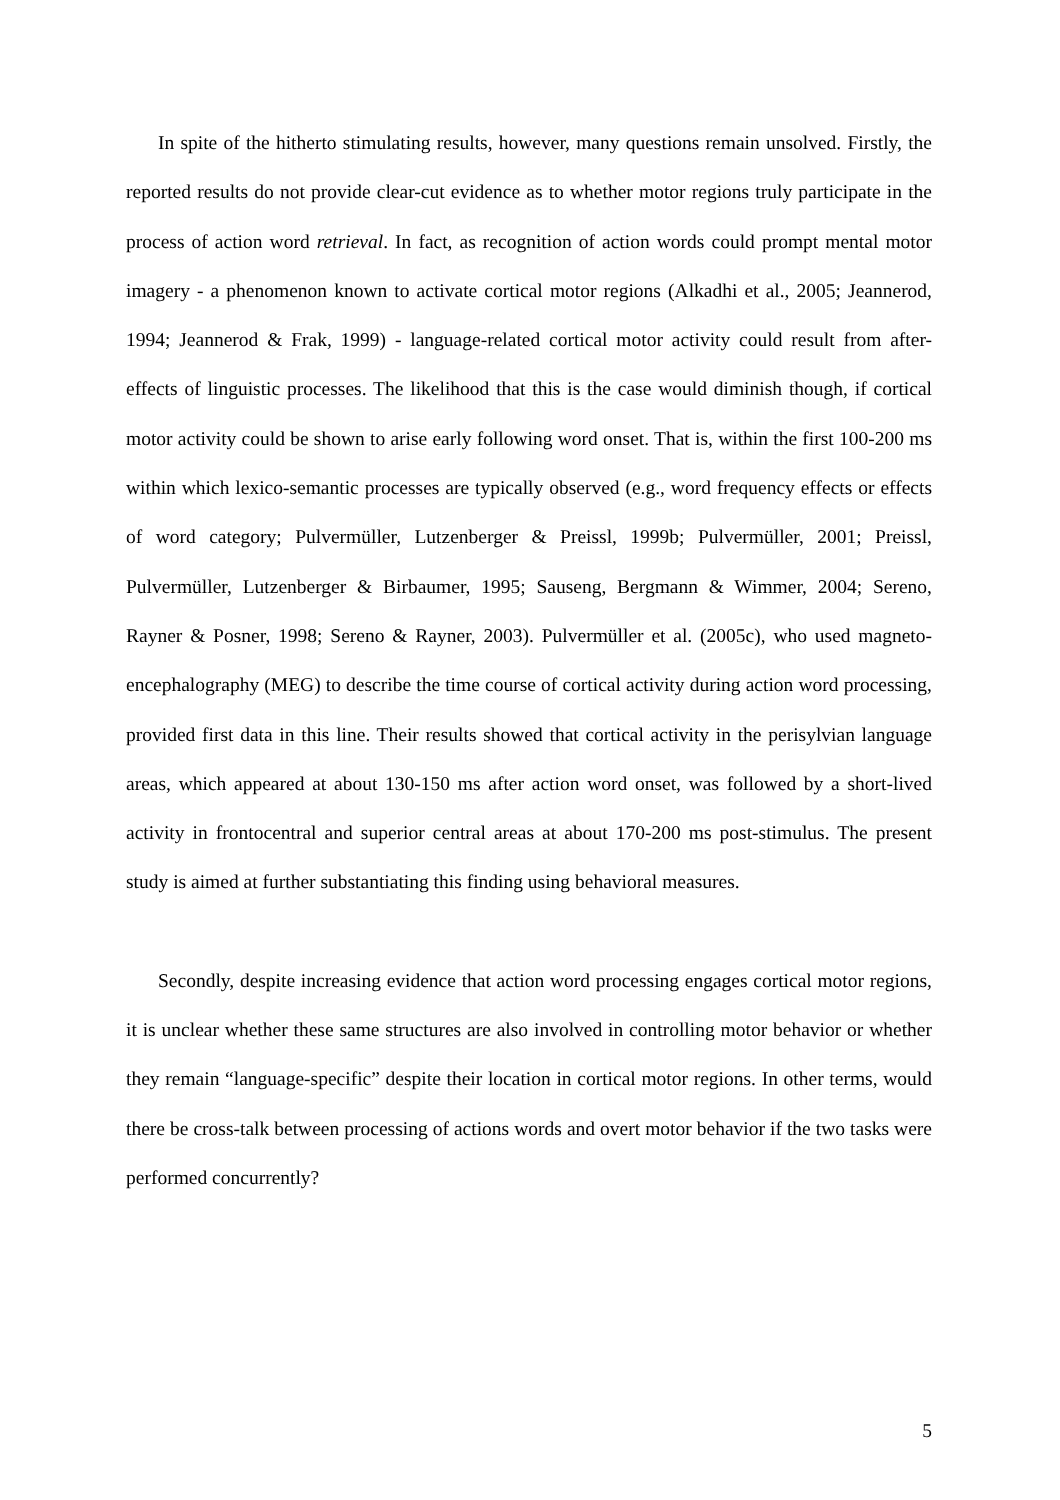In spite of the hitherto stimulating results, however, many questions remain unsolved. Firstly, the reported results do not provide clear-cut evidence as to whether motor regions truly participate in the process of action word retrieval. In fact, as recognition of action words could prompt mental motor imagery - a phenomenon known to activate cortical motor regions (Alkadhi et al., 2005; Jeannerod, 1994; Jeannerod & Frak, 1999) - language-related cortical motor activity could result from after-effects of linguistic processes. The likelihood that this is the case would diminish though, if cortical motor activity could be shown to arise early following word onset. That is, within the first 100-200 ms within which lexico-semantic processes are typically observed (e.g., word frequency effects or effects of word category; Pulvermüller, Lutzenberger & Preissl, 1999b; Pulvermüller, 2001; Preissl, Pulvermüller, Lutzenberger & Birbaumer, 1995; Sauseng, Bergmann & Wimmer, 2004; Sereno, Rayner & Posner, 1998; Sereno & Rayner, 2003). Pulvermüller et al. (2005c), who used magneto-encephalography (MEG) to describe the time course of cortical activity during action word processing, provided first data in this line. Their results showed that cortical activity in the perisylvian language areas, which appeared at about 130-150 ms after action word onset, was followed by a short-lived activity in frontocentral and superior central areas at about 170-200 ms post-stimulus. The present study is aimed at further substantiating this finding using behavioral measures.
Secondly, despite increasing evidence that action word processing engages cortical motor regions, it is unclear whether these same structures are also involved in controlling motor behavior or whether they remain “language-specific” despite their location in cortical motor regions. In other terms, would there be cross-talk between processing of actions words and overt motor behavior if the two tasks were performed concurrently?
5